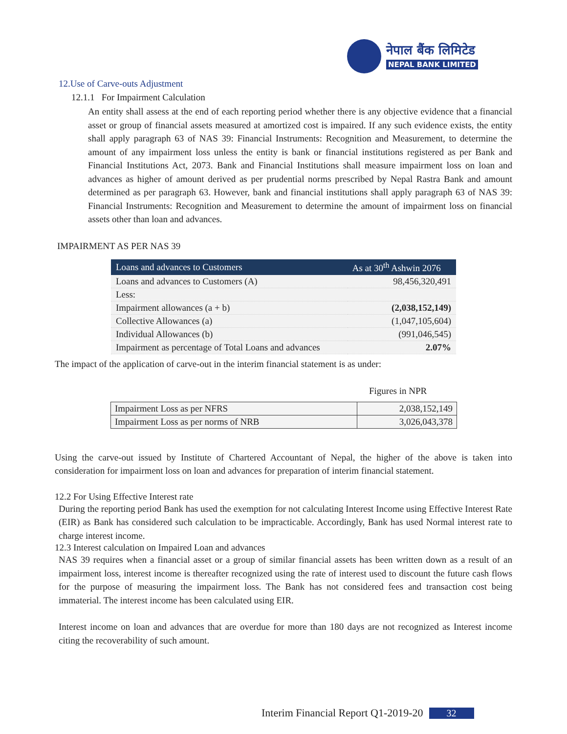नेपाल बैंक लिमिटेड
NEPAL BANK LIMITED
12.Use of Carve-outs Adjustment
12.1.1 For Impairment Calculation
An entity shall assess at the end of each reporting period whether there is any objective evidence that a financial asset or group of financial assets measured at amortized cost is impaired. If any such evidence exists, the entity shall apply paragraph 63 of NAS 39: Financial Instruments: Recognition and Measurement, to determine the amount of any impairment loss unless the entity is bank or financial institutions registered as per Bank and Financial Institutions Act, 2073. Bank and Financial Institutions shall measure impairment loss on loan and advances as higher of amount derived as per prudential norms prescribed by Nepal Rastra Bank and amount determined as per paragraph 63. However, bank and financial institutions shall apply paragraph 63 of NAS 39: Financial Instruments: Recognition and Measurement to determine the amount of impairment loss on financial assets other than loan and advances.
IMPAIRMENT AS PER NAS 39
| Loans and advances to Customers | As at 30<sup>th</sup> Ashwin 2076 |
| --- | --- |
| Loans and advances to Customers (A) | 98,456,320,491 |
| Less: | |
| Impairment allowances (a + b) | (2,038,152,149) |
| Collective Allowances (a) | (1,047,105,604) |
| Individual Allowances (b) | (991,046,545) |
| Impairment as percentage of Total Loans and advances | 2.07% |
The impact of the application of carve-out in the interim financial statement is as under:
Figures in NPR
| Impairment Loss as per NFRS | 2,038,152,149 |
| Impairment Loss as per norms of NRB | 3,026,043,378 |
Using the carve-out issued by Institute of Chartered Accountant of Nepal, the higher of the above is taken into consideration for impairment loss on loan and advances for preparation of interim financial statement.
12.2 For Using Effective Interest rate
During the reporting period Bank has used the exemption for not calculating Interest Income using Effective Interest Rate (EIR) as Bank has considered such calculation to be impracticable. Accordingly, Bank has used Normal interest rate to charge interest income.
12.3 Interest calculation on Impaired Loan and advances
NAS 39 requires when a financial asset or a group of similar financial assets has been written down as a result of an impairment loss, interest income is thereafter recognized using the rate of interest used to discount the future cash flows for the purpose of measuring the impairment loss. The Bank has not considered fees and transaction cost being immaterial. The interest income has been calculated using EIR.
Interest income on loan and advances that are overdue for more than 180 days are not recognized as Interest income citing the recoverability of such amount.
Interim Financial Report Q1-2019-20 32